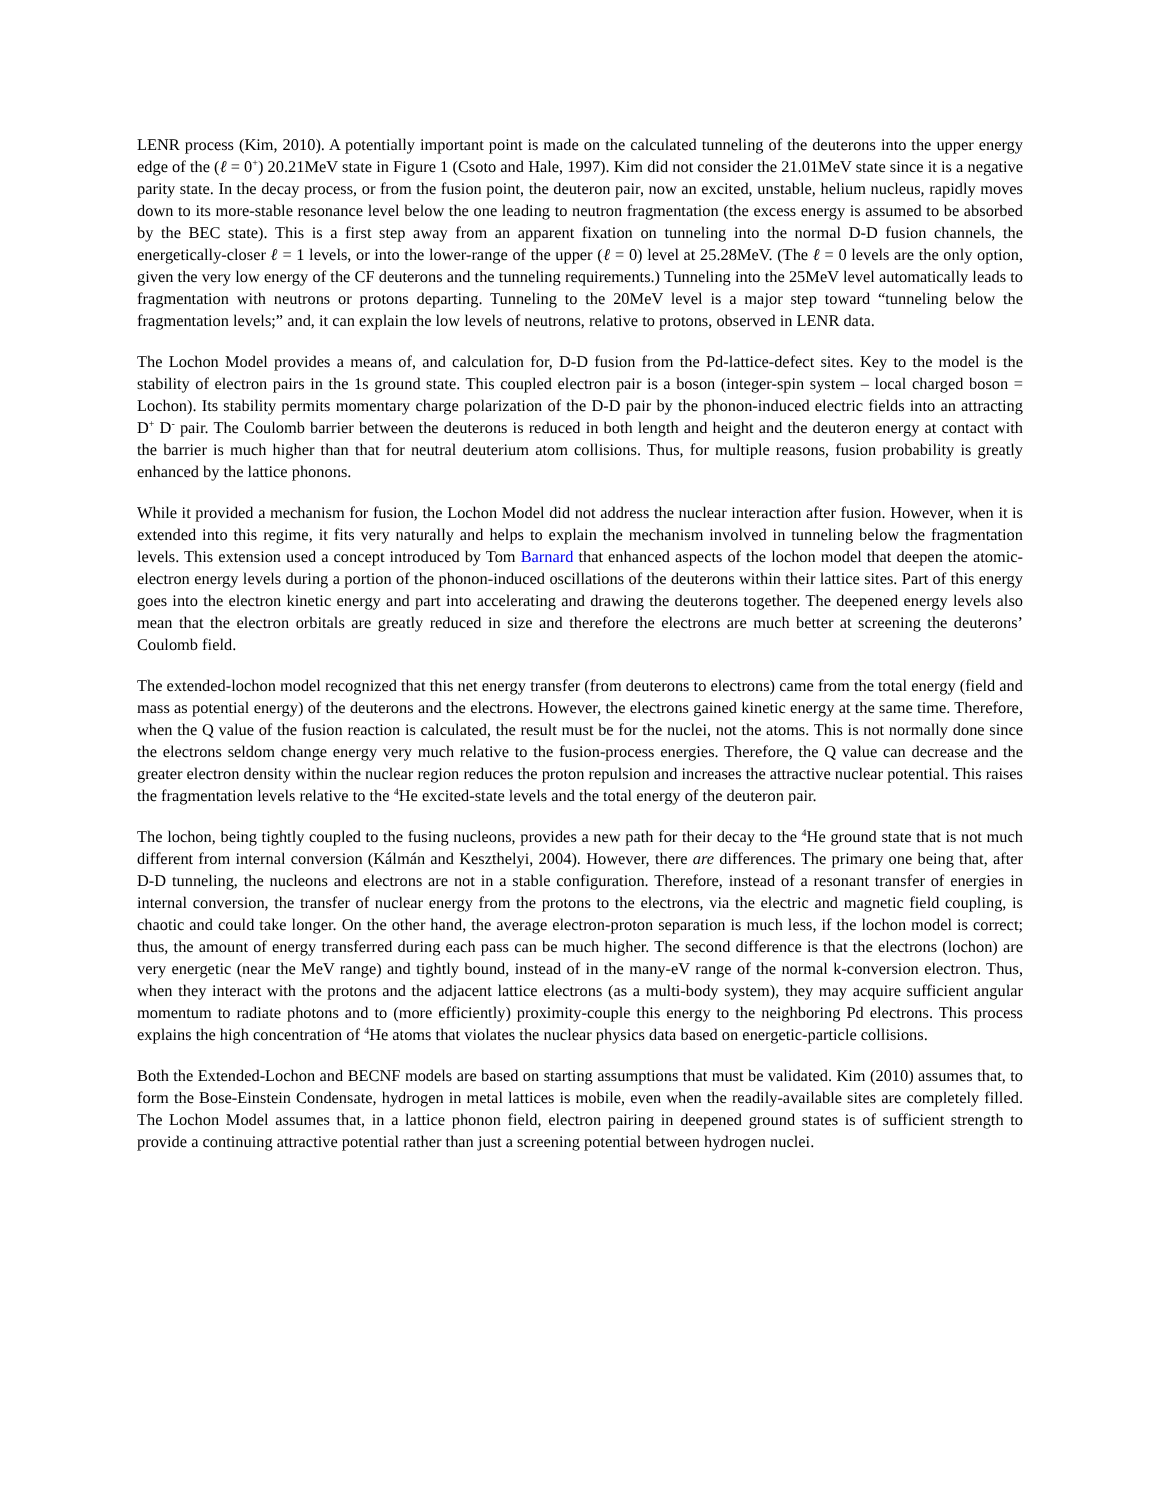LENR process (Kim, 2010). A potentially important point is made on the calculated tunneling of the deuterons into the upper energy edge of the (ℓ = 0<sup>+</sup>) 20.21MeV state in Figure 1 (Csoto and Hale, 1997). Kim did not consider the 21.01MeV state since it is a negative parity state. In the decay process, or from the fusion point, the deuteron pair, now an excited, unstable, helium nucleus, rapidly moves down to its more-stable resonance level below the one leading to neutron fragmentation (the excess energy is assumed to be absorbed by the BEC state). This is a first step away from an apparent fixation on tunneling into the normal D-D fusion channels, the energetically-closer ℓ = 1 levels, or into the lower-range of the upper (ℓ = 0) level at 25.28MeV. (The ℓ = 0 levels are the only option, given the very low energy of the CF deuterons and the tunneling requirements.) Tunneling into the 25MeV level automatically leads to fragmentation with neutrons or protons departing. Tunneling to the 20MeV level is a major step toward “tunneling below the fragmentation levels;” and, it can explain the low levels of neutrons, relative to protons, observed in LENR data.
The Lochon Model provides a means of, and calculation for, D-D fusion from the Pd-lattice-defect sites. Key to the model is the stability of electron pairs in the 1s ground state. This coupled electron pair is a boson (integer-spin system – local charged boson = Lochon). Its stability permits momentary charge polarization of the D-D pair by the phonon-induced electric fields into an attracting D<sup>+</sup> D<sup>-</sup> pair. The Coulomb barrier between the deuterons is reduced in both length and height and the deuteron energy at contact with the barrier is much higher than that for neutral deuterium atom collisions. Thus, for multiple reasons, fusion probability is greatly enhanced by the lattice phonons.
While it provided a mechanism for fusion, the Lochon Model did not address the nuclear interaction after fusion. However, when it is extended into this regime, it fits very naturally and helps to explain the mechanism involved in tunneling below the fragmentation levels. This extension used a concept introduced by Tom Barnard that enhanced aspects of the lochon model that deepen the atomic-electron energy levels during a portion of the phonon-induced oscillations of the deuterons within their lattice sites. Part of this energy goes into the electron kinetic energy and part into accelerating and drawing the deuterons together. The deepened energy levels also mean that the electron orbitals are greatly reduced in size and therefore the electrons are much better at screening the deuterons’ Coulomb field.
The extended-lochon model recognized that this net energy transfer (from deuterons to electrons) came from the total energy (field and mass as potential energy) of the deuterons and the electrons. However, the electrons gained kinetic energy at the same time. Therefore, when the Q value of the fusion reaction is calculated, the result must be for the nuclei, not the atoms. This is not normally done since the electrons seldom change energy very much relative to the fusion-process energies. Therefore, the Q value can decrease and the greater electron density within the nuclear region reduces the proton repulsion and increases the attractive nuclear potential. This raises the fragmentation levels relative to the <sup>4</sup>He excited-state levels and the total energy of the deuteron pair.
The lochon, being tightly coupled to the fusing nucleons, provides a new path for their decay to the <sup>4</sup>He ground state that is not much different from internal conversion (Kálmán and Keszthelyi, 2004). However, there are differences. The primary one being that, after D-D tunneling, the nucleons and electrons are not in a stable configuration. Therefore, instead of a resonant transfer of energies in internal conversion, the transfer of nuclear energy from the protons to the electrons, via the electric and magnetic field coupling, is chaotic and could take longer. On the other hand, the average electron-proton separation is much less, if the lochon model is correct; thus, the amount of energy transferred during each pass can be much higher. The second difference is that the electrons (lochon) are very energetic (near the MeV range) and tightly bound, instead of in the many-eV range of the normal k-conversion electron. Thus, when they interact with the protons and the adjacent lattice electrons (as a multi-body system), they may acquire sufficient angular momentum to radiate photons and to (more efficiently) proximity-couple this energy to the neighboring Pd electrons. This process explains the high concentration of <sup>4</sup>He atoms that violates the nuclear physics data based on energetic-particle collisions.
Both the Extended-Lochon and BECNF models are based on starting assumptions that must be validated. Kim (2010) assumes that, to form the Bose-Einstein Condensate, hydrogen in metal lattices is mobile, even when the readily-available sites are completely filled. The Lochon Model assumes that, in a lattice phonon field, electron pairing in deepened ground states is of sufficient strength to provide a continuing attractive potential rather than just a screening potential between hydrogen nuclei.